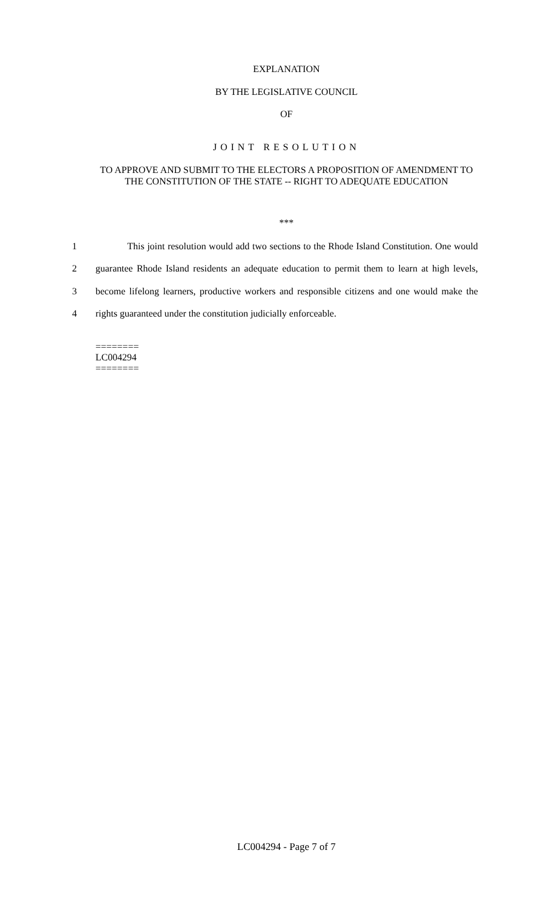EXPLANATION
BY THE LEGISLATIVE COUNCIL
OF
JOINT RESOLUTION
TO APPROVE AND SUBMIT TO THE ELECTORS A PROPOSITION OF AMENDMENT TO THE CONSTITUTION OF THE STATE -- RIGHT TO ADEQUATE EDUCATION
***
1 This joint resolution would add two sections to the Rhode Island Constitution. One would
2 guarantee Rhode Island residents an adequate education to permit them to learn at high levels,
3 become lifelong learners, productive workers and responsible citizens and one would make the
4 rights guaranteed under the constitution judicially enforceable.
========
LC004294
========
LC004294 - Page 7 of 7